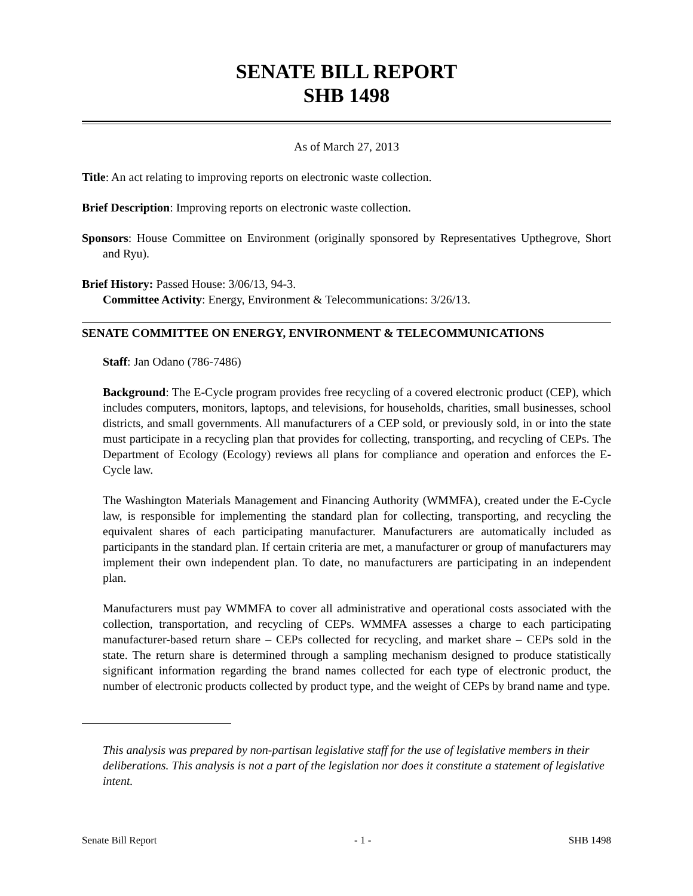SENATE BILL REPORT
SHB 1498
As of March 27, 2013
Title: An act relating to improving reports on electronic waste collection.
Brief Description: Improving reports on electronic waste collection.
Sponsors: House Committee on Environment (originally sponsored by Representatives Upthegrove, Short and Ryu).
Brief History: Passed House: 3/06/13, 94-3.
Committee Activity: Energy, Environment & Telecommunications: 3/26/13.
SENATE COMMITTEE ON ENERGY, ENVIRONMENT & TELECOMMUNICATIONS
Staff: Jan Odano (786-7486)
Background: The E-Cycle program provides free recycling of a covered electronic product (CEP), which includes computers, monitors, laptops, and televisions, for households, charities, small businesses, school districts, and small governments. All manufacturers of a CEP sold, or previously sold, in or into the state must participate in a recycling plan that provides for collecting, transporting, and recycling of CEPs. The Department of Ecology (Ecology) reviews all plans for compliance and operation and enforces the E-Cycle law.
The Washington Materials Management and Financing Authority (WMMFA), created under the E-Cycle law, is responsible for implementing the standard plan for collecting, transporting, and recycling the equivalent shares of each participating manufacturer. Manufacturers are automatically included as participants in the standard plan. If certain criteria are met, a manufacturer or group of manufacturers may implement their own independent plan. To date, no manufacturers are participating in an independent plan.
Manufacturers must pay WMMFA to cover all administrative and operational costs associated with the collection, transportation, and recycling of CEPs. WMMFA assesses a charge to each participating manufacturer-based return share – CEPs collected for recycling, and market share – CEPs sold in the state. The return share is determined through a sampling mechanism designed to produce statistically significant information regarding the brand names collected for each type of electronic product, the number of electronic products collected by product type, and the weight of CEPs by brand name and type.
This analysis was prepared by non-partisan legislative staff for the use of legislative members in their deliberations. This analysis is not a part of the legislation nor does it constitute a statement of legislative intent.
Senate Bill Report - 1 - SHB 1498